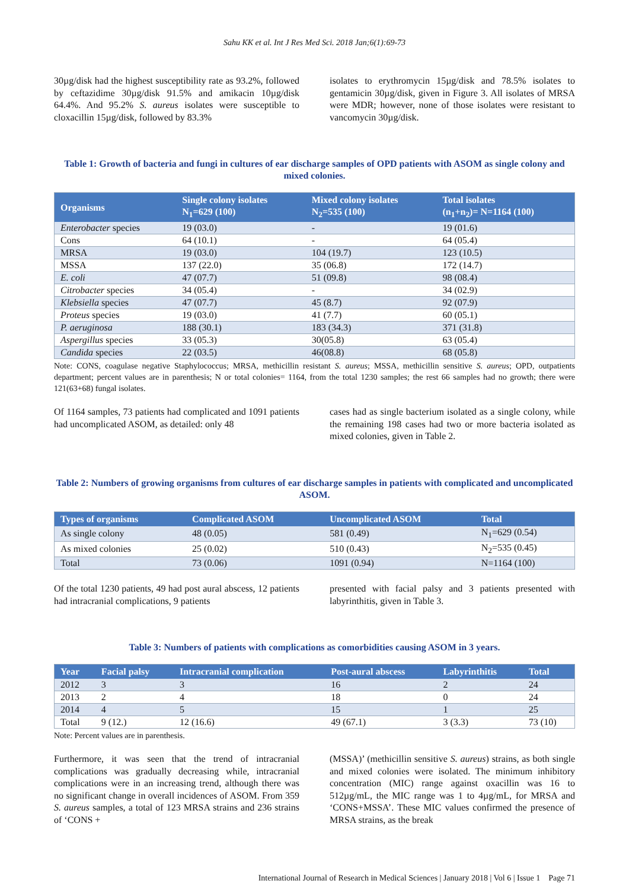Sahu KK et al. Int J Res Med Sci. 2018 Jan;6(1):69-73
30µg/disk had the highest susceptibility rate as 93.2%, followed by ceftazidime 30µg/disk 91.5% and amikacin 10µg/disk 64.4%. And 95.2% S. aureus isolates were susceptible to cloxacillin 15µg/disk, followed by 83.3%
isolates to erythromycin 15µg/disk and 78.5% isolates to gentamicin 30µg/disk, given in Figure 3. All isolates of MRSA were MDR; however, none of those isolates were resistant to vancomycin 30µg/disk.
Table 1: Growth of bacteria and fungi in cultures of ear discharge samples of OPD patients with ASOM as single colony and mixed colonies.
| Organisms | Single colony isolates N<sub>1</sub>=629 (100) | Mixed colony isolates N<sub>2</sub>=535 (100) | Total isolates (n<sub>1</sub>+n<sub>2</sub>)= N=1164 (100) |
| --- | --- | --- | --- |
| Enterobacter species | 19 (03.0) | - | 19 (01.6) |
| Cons | 64 (10.1) | - | 64 (05.4) |
| MRSA | 19 (03.0) | 104 (19.7) | 123 (10.5) |
| MSSA | 137 (22.0) | 35 (06.8) | 172 (14.7) |
| E. coli | 47 (07.7) | 51 (09.8) | 98 (08.4) |
| Citrobacter species | 34 (05.4) | - | 34 (02.9) |
| Klebsiella species | 47 (07.7) | 45 (8.7) | 92 (07.9) |
| Proteus species | 19 (03.0) | 41 (7.7) | 60 (05.1) |
| P. aeruginosa | 188 (30.1) | 183 (34.3) | 371 (31.8) |
| Aspergillus species | 33 (05.3) | 30(05.8) | 63 (05.4) |
| Candida species | 22 (03.5) | 46(08.8) | 68 (05.8) |
Note: CONS, coagulase negative Staphylococcus; MRSA, methicillin resistant S. aureus; MSSA, methicillin sensitive S. aureus; OPD, outpatients department; percent values are in parenthesis; N or total colonies= 1164, from the total 1230 samples; the rest 66 samples had no growth; there were 121(63+68) fungal isolates.
Of 1164 samples, 73 patients had complicated and 1091 patients had uncomplicated ASOM, as detailed: only 48
cases had as single bacterium isolated as a single colony, while the remaining 198 cases had two or more bacteria isolated as mixed colonies, given in Table 2.
Table 2: Numbers of growing organisms from cultures of ear discharge samples in patients with complicated and uncomplicated ASOM.
| Types of organisms | Complicated ASOM | Uncomplicated ASOM | Total |
| --- | --- | --- | --- |
| As single colony | 48 (0.05) | 581 (0.49) | N<sub>1</sub>=629 (0.54) |
| As mixed colonies | 25 (0.02) | 510 (0.43) | N<sub>2</sub>=535 (0.45) |
| Total | 73 (0.06) | 1091 (0.94) | N=1164 (100) |
Of the total 1230 patients, 49 had post aural abscess, 12 patients had intracranial complications, 9 patients
presented with facial palsy and 3 patients presented with labyrinthitis, given in Table 3.
Table 3: Numbers of patients with complications as comorbidities causing ASOM in 3 years.
| Year | Facial palsy | Intracranial complication | Post-aural abscess | Labyrinthitis | Total |
| --- | --- | --- | --- | --- | --- |
| 2012 | 3 | 3 | 16 | 2 | 24 |
| 2013 | 2 | 4 | 18 | 0 | 24 |
| 2014 | 4 | 5 | 15 | 1 | 25 |
| Total | 9 (12.) | 12 (16.6) | 49 (67.1) | 3 (3.3) | 73 (10) |
Note: Percent values are in parenthesis.
Furthermore, it was seen that the trend of intracranial complications was gradually decreasing while, intracranial complications were in an increasing trend, although there was no significant change in overall incidences of ASOM. From 359 S. aureus samples, a total of 123 MRSA strains and 236 strains of ‘CONS +
(MSSA)’ (methicillin sensitive S. aureus) strains, as both single and mixed colonies were isolated. The minimum inhibitory concentration (MIC) range against oxacillin was 16 to 512µg/mL, the MIC range was 1 to 4µg/mL, for MRSA and ‘CONS+MSSA’. These MIC values confirmed the presence of MRSA strains, as the break
International Journal of Research in Medical Sciences | January 2018 | Vol 6 | Issue 1 Page 71